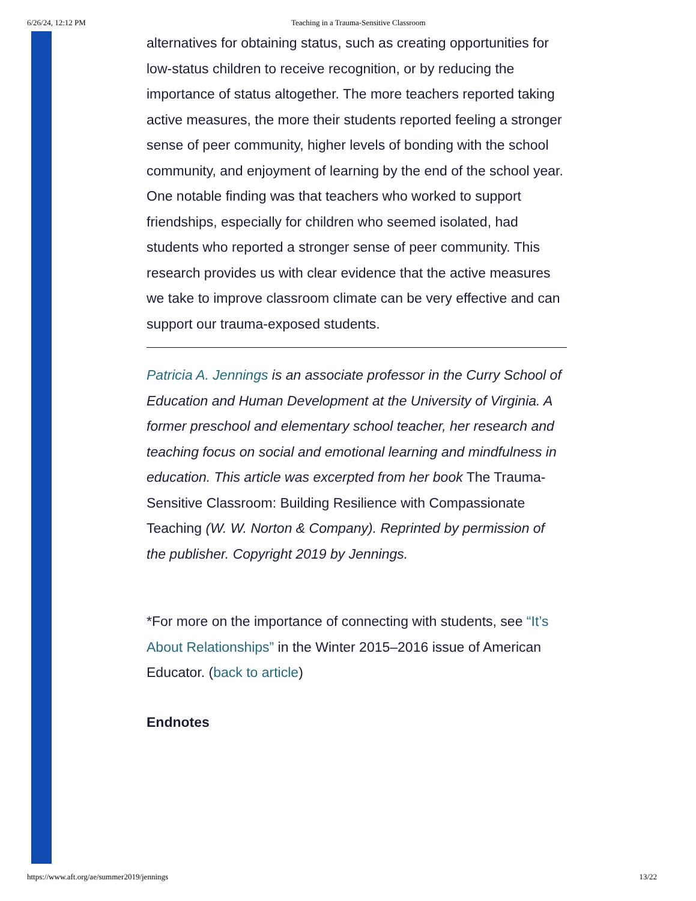6/26/24, 12:12 PM Teaching in a Trauma-Sensitive Classroom
alternatives for obtaining status, such as creating opportunities for low-status children to receive recognition, or by reducing the importance of status altogether. The more teachers reported taking active measures, the more their students reported feeling a stronger sense of peer community, higher levels of bonding with the school community, and enjoyment of learning by the end of the school year. One notable finding was that teachers who worked to support friendships, especially for children who seemed isolated, had students who reported a stronger sense of peer community. This research provides us with clear evidence that the active measures we take to improve classroom climate can be very effective and can support our trauma-exposed students.
Patricia A. Jennings is an associate professor in the Curry School of Education and Human Development at the University of Virginia. A former preschool and elementary school teacher, her research and teaching focus on social and emotional learning and mindfulness in education. This article was excerpted from her book The Trauma-Sensitive Classroom: Building Resilience with Compassionate Teaching (W. W. Norton & Company). Reprinted by permission of the publisher. Copyright 2019 by Jennings.
*For more on the importance of connecting with students, see “It’s About Relationships” in the Winter 2015–2016 issue of American Educator. (back to article)
Endnotes
https://www.aft.org/ae/summer2019/jennings 13/22